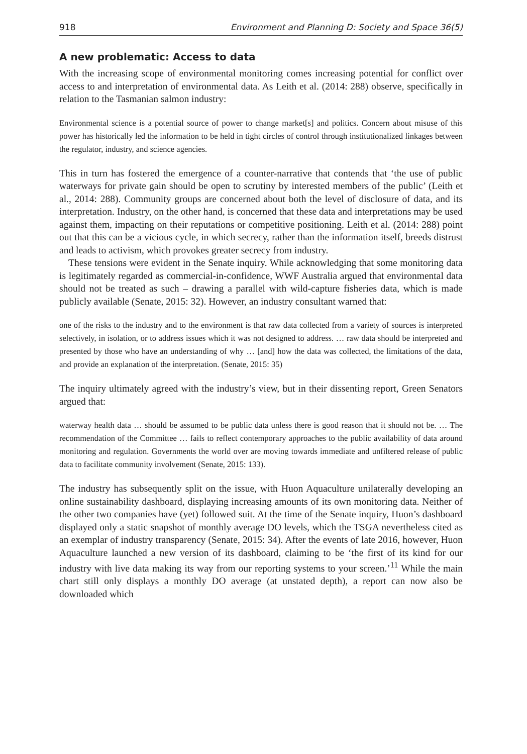918 Environment and Planning D: Society and Space 36(5)
A new problematic: Access to data
With the increasing scope of environmental monitoring comes increasing potential for conflict over access to and interpretation of environmental data. As Leith et al. (2014: 288) observe, specifically in relation to the Tasmanian salmon industry:
Environmental science is a potential source of power to change market[s] and politics. Concern about misuse of this power has historically led the information to be held in tight circles of control through institutionalized linkages between the regulator, industry, and science agencies.
This in turn has fostered the emergence of a counter-narrative that contends that ‘the use of public waterways for private gain should be open to scrutiny by interested members of the public’ (Leith et al., 2014: 288). Community groups are concerned about both the level of disclosure of data, and its interpretation. Industry, on the other hand, is concerned that these data and interpretations may be used against them, impacting on their reputations or competitive positioning. Leith et al. (2014: 288) point out that this can be a vicious cycle, in which secrecy, rather than the information itself, breeds distrust and leads to activism, which provokes greater secrecy from industry.
These tensions were evident in the Senate inquiry. While acknowledging that some monitoring data is legitimately regarded as commercial-in-confidence, WWF Australia argued that environmental data should not be treated as such – drawing a parallel with wild-capture fisheries data, which is made publicly available (Senate, 2015: 32). However, an industry consultant warned that:
one of the risks to the industry and to the environment is that raw data collected from a variety of sources is interpreted selectively, in isolation, or to address issues which it was not designed to address. … raw data should be interpreted and presented by those who have an understanding of why … [and] how the data was collected, the limitations of the data, and provide an explanation of the interpretation. (Senate, 2015: 35)
The inquiry ultimately agreed with the industry’s view, but in their dissenting report, Green Senators argued that:
waterway health data … should be assumed to be public data unless there is good reason that it should not be. … The recommendation of the Committee … fails to reflect contemporary approaches to the public availability of data around monitoring and regulation. Governments the world over are moving towards immediate and unfiltered release of public data to facilitate community involvement (Senate, 2015: 133).
The industry has subsequently split on the issue, with Huon Aquaculture unilaterally developing an online sustainability dashboard, displaying increasing amounts of its own monitoring data. Neither of the other two companies have (yet) followed suit. At the time of the Senate inquiry, Huon’s dashboard displayed only a static snapshot of monthly average DO levels, which the TSGA nevertheless cited as an exemplar of industry transparency (Senate, 2015: 34). After the events of late 2016, however, Huon Aquaculture launched a new version of its dashboard, claiming to be ‘the first of its kind for our industry with live data making its way from our reporting systems to your screen.’<sup>11</sup> While the main chart still only displays a monthly DO average (at unstated depth), a report can now also be downloaded which